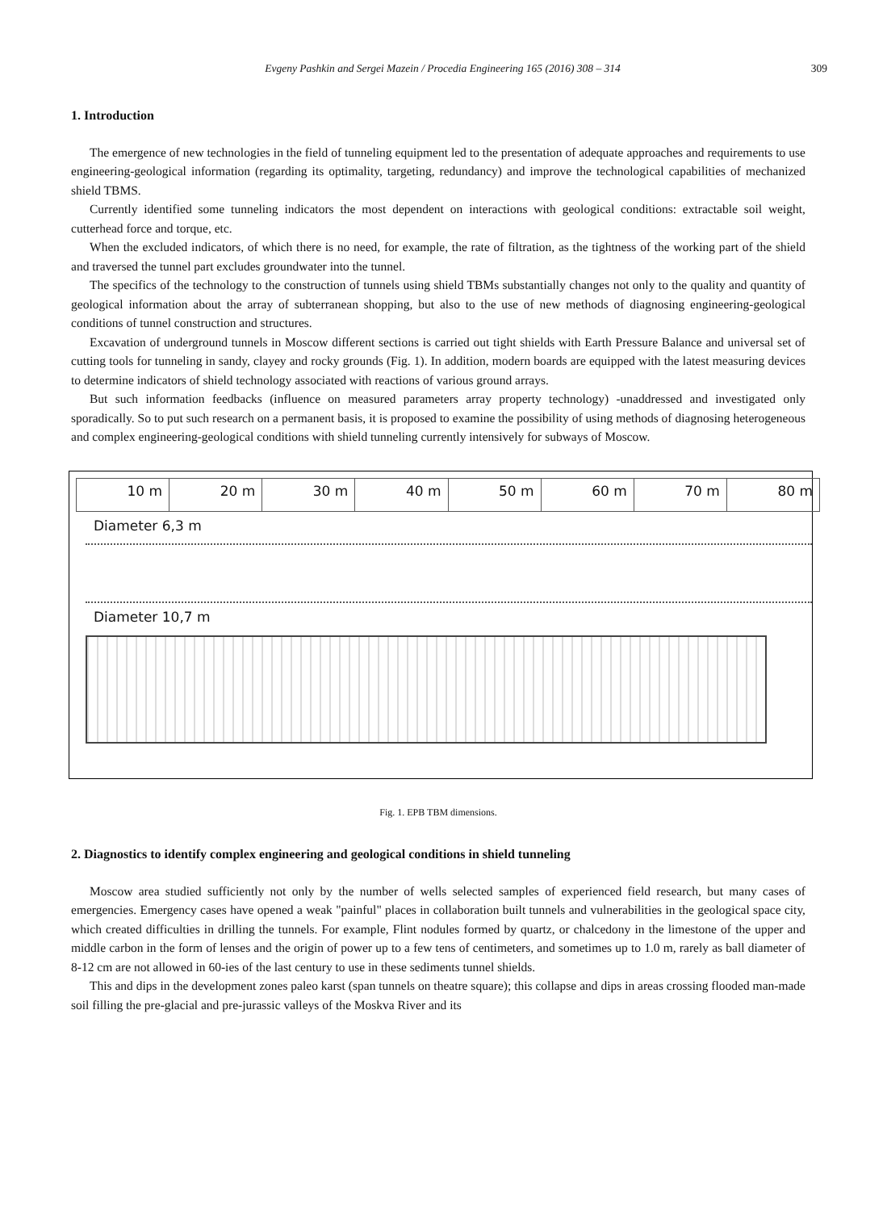Evgeny Pashkin and Sergei Mazein / Procedia Engineering 165 (2016) 308 – 314 309
1. Introduction
The emergence of new technologies in the field of tunneling equipment led to the presentation of adequate approaches and requirements to use engineering-geological information (regarding its optimality, targeting, redundancy) and improve the technological capabilities of mechanized shield TBMS.
Currently identified some tunneling indicators the most dependent on interactions with geological conditions: extractable soil weight, cutterhead force and torque, etc.
When the excluded indicators, of which there is no need, for example, the rate of filtration, as the tightness of the working part of the shield and traversed the tunnel part excludes groundwater into the tunnel.
The specifics of the technology to the construction of tunnels using shield TBMs substantially changes not only to the quality and quantity of geological information about the array of subterranean shopping, but also to the use of new methods of diagnosing engineering-geological conditions of tunnel construction and structures.
Excavation of underground tunnels in Moscow different sections is carried out tight shields with Earth Pressure Balance and universal set of cutting tools for tunneling in sandy, clayey and rocky grounds (Fig. 1). In addition, modern boards are equipped with the latest measuring devices to determine indicators of shield technology associated with reactions of various ground arrays.
But such information feedbacks (influence on measured parameters array property technology) -unaddressed and investigated only sporadically. So to put such research on a permanent basis, it is proposed to examine the possibility of using methods of diagnosing heterogeneous and complex engineering-geological conditions with shield tunneling currently intensively for subways of Moscow.
10 m 20 m 30 m 40 m 50 m 60 m 70 m 80 m
Diameter 6,3 m
Diameter 10,7 m
Fig. 1. EPB TBM dimensions.
2. Diagnostics to identify complex engineering and geological conditions in shield tunneling
Moscow area studied sufficiently not only by the number of wells selected samples of experienced field research, but many cases of emergencies. Emergency cases have opened a weak "painful" places in collaboration built tunnels and vulnerabilities in the geological space city, which created difficulties in drilling the tunnels. For example, Flint nodules formed by quartz, or chalcedony in the limestone of the upper and middle carbon in the form of lenses and the origin of power up to a few tens of centimeters, and sometimes up to 1.0 m, rarely as ball diameter of 8-12 cm are not allowed in 60-ies of the last century to use in these sediments tunnel shields.
This and dips in the development zones paleo karst (span tunnels on theatre square); this collapse and dips in areas crossing flooded man-made soil filling the pre-glacial and pre-jurassic valleys of the Moskva River and its